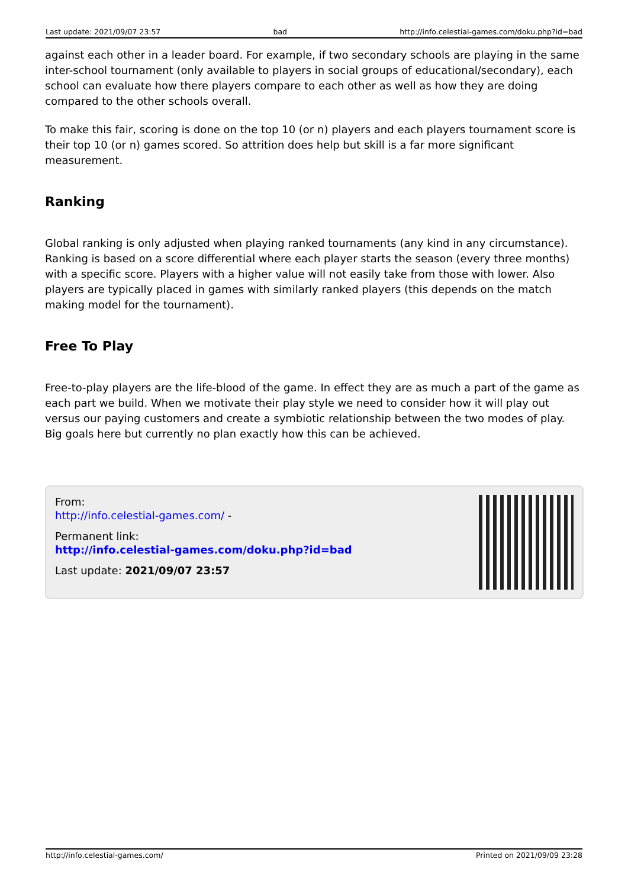Last update: 2021/09/07 23:57 bad http://info.celestial-games.com/doku.php?id=bad
against each other in a leader board. For example, if two secondary schools are playing in the same inter-school tournament (only available to players in social groups of educational/secondary), each school can evaluate how there players compare to each other as well as how they are doing compared to the other schools overall.
To make this fair, scoring is done on the top 10 (or n) players and each players tournament score is their top 10 (or n) games scored. So attrition does help but skill is a far more significant measurement.
Ranking
Global ranking is only adjusted when playing ranked tournaments (any kind in any circumstance). Ranking is based on a score differential where each player starts the season (every three months) with a specific score. Players with a higher value will not easily take from those with lower. Also players are typically placed in games with similarly ranked players (this depends on the match making model for the tournament).
Free To Play
Free-to-play players are the life-blood of the game. In effect they are as much a part of the game as each part we build. When we motivate their play style we need to consider how it will play out versus our paying customers and create a symbiotic relationship between the two modes of play. Big goals here but currently no plan exactly how this can be achieved.
From:
http://info.celestial-games.com/ -
Permanent link:
http://info.celestial-games.com/doku.php?id=bad
Last update: 2021/09/07 23:57
http://info.celestial-games.com/ Printed on 2021/09/09 23:28